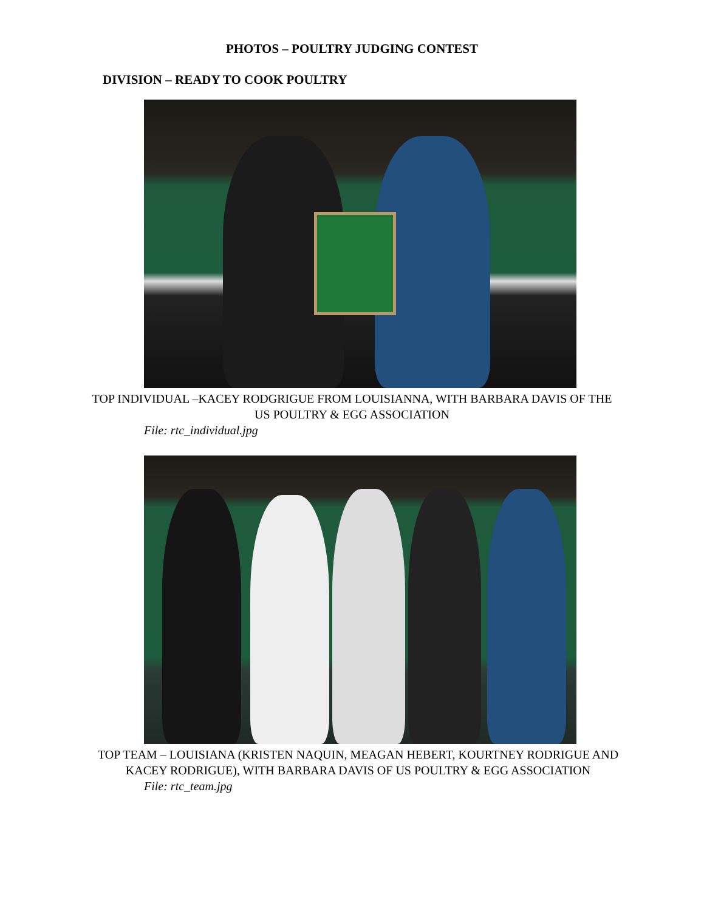PHOTOS – POULTRY JUDGING CONTEST
DIVISION – READY TO COOK POULTRY
TOP INDIVIDUAL –KACEY RODGRIGUE FROM LOUISIANNA, WITH BARBARA DAVIS OF THE US POULTRY & EGG ASSOCIATION
File: rtc_individual.jpg
TOP TEAM – LOUISIANA (KRISTEN NAQUIN, MEAGAN HEBERT, KOURTNEY RODRIGUE AND KACEY RODRIGUE), WITH BARBARA DAVIS OF US POULTRY & EGG ASSOCIATION
File: rtc_team.jpg